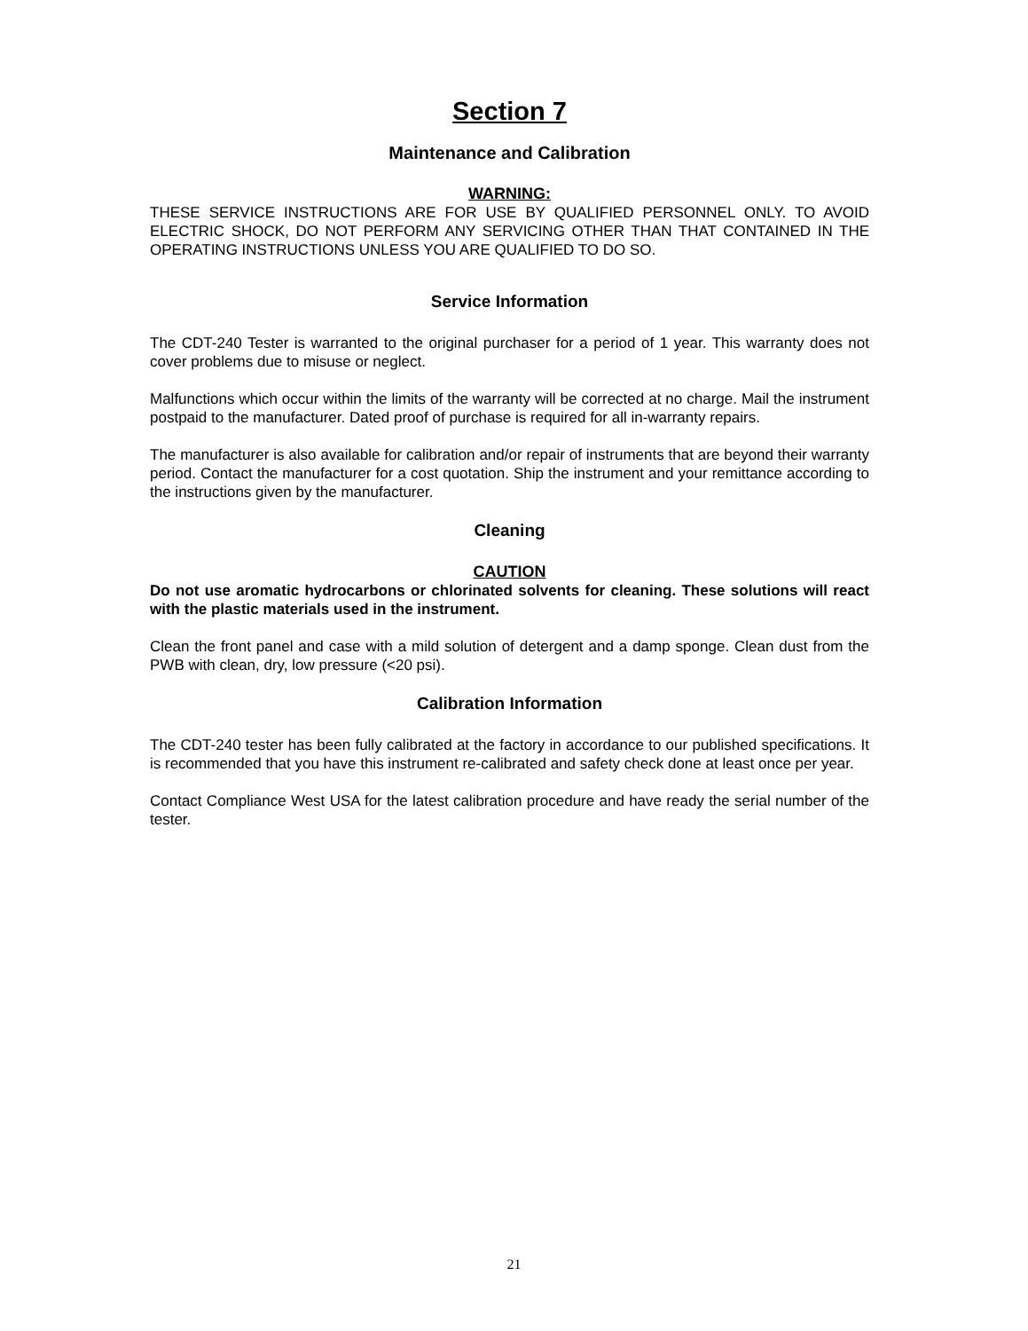Section 7
Maintenance and Calibration
WARNING:
THESE SERVICE INSTRUCTIONS ARE FOR USE BY QUALIFIED PERSONNEL ONLY. TO AVOID ELECTRIC SHOCK, DO NOT PERFORM ANY SERVICING OTHER THAN THAT CONTAINED IN THE OPERATING INSTRUCTIONS UNLESS YOU ARE QUALIFIED TO DO SO.
Service Information
The CDT-240 Tester is warranted to the original purchaser for a period of 1 year. This warranty does not cover problems due to misuse or neglect.
Malfunctions which occur within the limits of the warranty will be corrected at no charge. Mail the instrument postpaid to the manufacturer. Dated proof of purchase is required for all in-warranty repairs.
The manufacturer is also available for calibration and/or repair of instruments that are beyond their warranty period. Contact the manufacturer for a cost quotation. Ship the instrument and your remittance according to the instructions given by the manufacturer.
Cleaning
CAUTION
Do not use aromatic hydrocarbons or chlorinated solvents for cleaning. These solutions will react with the plastic materials used in the instrument.
Clean the front panel and case with a mild solution of detergent and a damp sponge. Clean dust from the PWB with clean, dry, low pressure (<20 psi).
Calibration Information
The CDT-240 tester has been fully calibrated at the factory in accordance to our published specifications. It is recommended that you have this instrument re-calibrated and safety check done at least once per year.
Contact Compliance West USA for the latest calibration procedure and have ready the serial number of the tester.
21